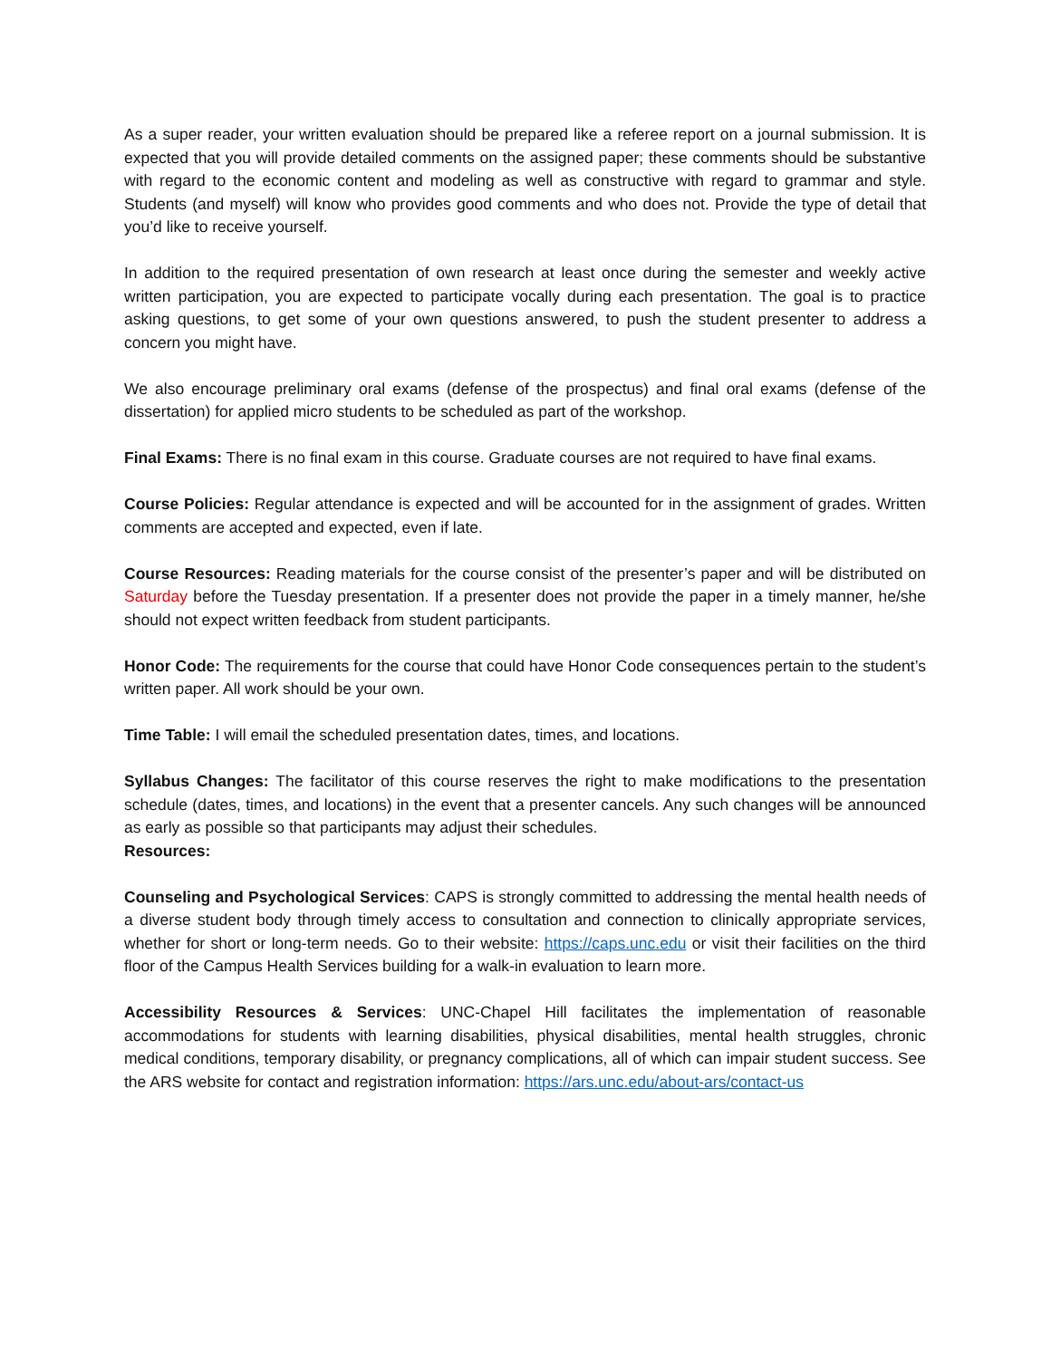As a super reader, your written evaluation should be prepared like a referee report on a journal submission. It is expected that you will provide detailed comments on the assigned paper; these comments should be substantive with regard to the economic content and modeling as well as constructive with regard to grammar and style. Students (and myself) will know who provides good comments and who does not. Provide the type of detail that you’d like to receive yourself.
In addition to the required presentation of own research at least once during the semester and weekly active written participation, you are expected to participate vocally during each presentation. The goal is to practice asking questions, to get some of your own questions answered, to push the student presenter to address a concern you might have.
We also encourage preliminary oral exams (defense of the prospectus) and final oral exams (defense of the dissertation) for applied micro students to be scheduled as part of the workshop.
Final Exams: There is no final exam in this course. Graduate courses are not required to have final exams.
Course Policies: Regular attendance is expected and will be accounted for in the assignment of grades. Written comments are accepted and expected, even if late.
Course Resources: Reading materials for the course consist of the presenter’s paper and will be distributed on Saturday before the Tuesday presentation. If a presenter does not provide the paper in a timely manner, he/she should not expect written feedback from student participants.
Honor Code: The requirements for the course that could have Honor Code consequences pertain to the student’s written paper. All work should be your own.
Time Table: I will email the scheduled presentation dates, times, and locations.
Syllabus Changes: The facilitator of this course reserves the right to make modifications to the presentation schedule (dates, times, and locations) in the event that a presenter cancels. Any such changes will be announced as early as possible so that participants may adjust their schedules.
Resources:
Counseling and Psychological Services: CAPS is strongly committed to addressing the mental health needs of a diverse student body through timely access to consultation and connection to clinically appropriate services, whether for short or long-term needs. Go to their website: https://caps.unc.edu or visit their facilities on the third floor of the Campus Health Services building for a walk-in evaluation to learn more.
Accessibility Resources & Services: UNC-Chapel Hill facilitates the implementation of reasonable accommodations for students with learning disabilities, physical disabilities, mental health struggles, chronic medical conditions, temporary disability, or pregnancy complications, all of which can impair student success. See the ARS website for contact and registration information: https://ars.unc.edu/about-ars/contact-us